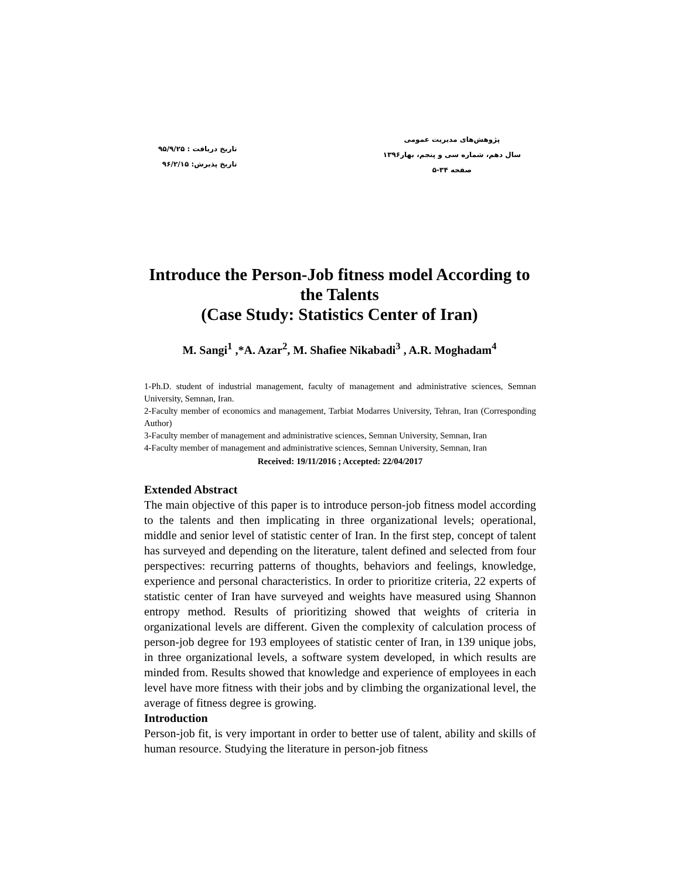پژوهش‌های مدیریت عمومی
سال دهم، شماره سی و پنجم، بهار۱۳۹۶
صفحه ۳۴-۵
تاریخ دریافت : ۹۵/۹/۲۵
تاریخ پذیرش: ۹۶/۲/۱۵
Introduce the Person-Job fitness model According to the Talents
(Case Study: Statistics Center of Iran)
M. Sangi<sup>1</sup> ,*A. Azar<sup>2</sup>, M. Shafiee Nikabadi<sup>3</sup> , A.R. Moghadam<sup>4</sup>
1-Ph.D. student of industrial management, faculty of management and administrative sciences, Semnan University, Semnan, Iran.
2-Faculty member of economics and management, Tarbiat Modarres University, Tehran, Iran (Corresponding Author)
3-Faculty member of management and administrative sciences, Semnan University, Semnan, Iran
4-Faculty member of management and administrative sciences, Semnan University, Semnan, Iran
Received: 19/11/2016 ; Accepted: 22/04/2017
Extended Abstract
The main objective of this paper is to introduce person-job fitness model according to the talents and then implicating in three organizational levels; operational, middle and senior level of statistic center of Iran. In the first step, concept of talent has surveyed and depending on the literature, talent defined and selected from four perspectives: recurring patterns of thoughts, behaviors and feelings, knowledge, experience and personal characteristics. In order to prioritize criteria, 22 experts of statistic center of Iran have surveyed and weights have measured using Shannon entropy method. Results of prioritizing showed that weights of criteria in organizational levels are different. Given the complexity of calculation process of person-job degree for 193 employees of statistic center of Iran, in 139 unique jobs, in three organizational levels, a software system developed, in which results are minded from. Results showed that knowledge and experience of employees in each level have more fitness with their jobs and by climbing the organizational level, the average of fitness degree is growing.
Introduction
Person-job fit, is very important in order to better use of talent, ability and skills of human resource. Studying the literature in person-job fitness